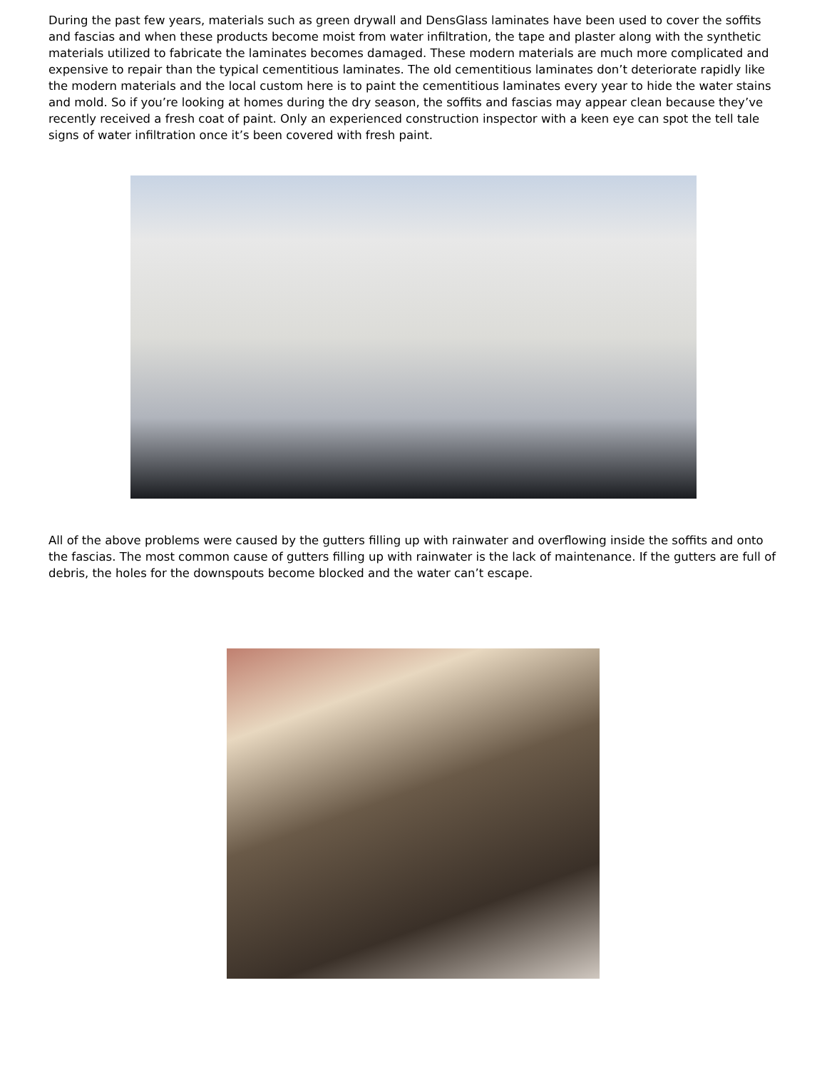During the past few years, materials such as green drywall and DensGlass laminates have been used to cover the soffits and fascias and when these products become moist from water infiltration, the tape and plaster along with the synthetic materials utilized to fabricate the laminates becomes damaged. These modern materials are much more complicated and expensive to repair than the typical cementitious laminates. The old cementitious laminates don’t deteriorate rapidly like the modern materials and the local custom here is to paint the cementitious laminates every year to hide the water stains and mold. So if you’re looking at homes during the dry season, the soffits and fascias may appear clean because they’ve recently received a fresh coat of paint. Only an experienced construction inspector with a keen eye can spot the tell tale signs of water infiltration once it’s been covered with fresh paint.
All of the above problems were caused by the gutters filling up with rainwater and overflowing inside the soffits and onto the fascias. The most common cause of gutters filling up with rainwater is the lack of maintenance. If the gutters are full of debris, the holes for the downspouts become blocked and the water can’t escape.